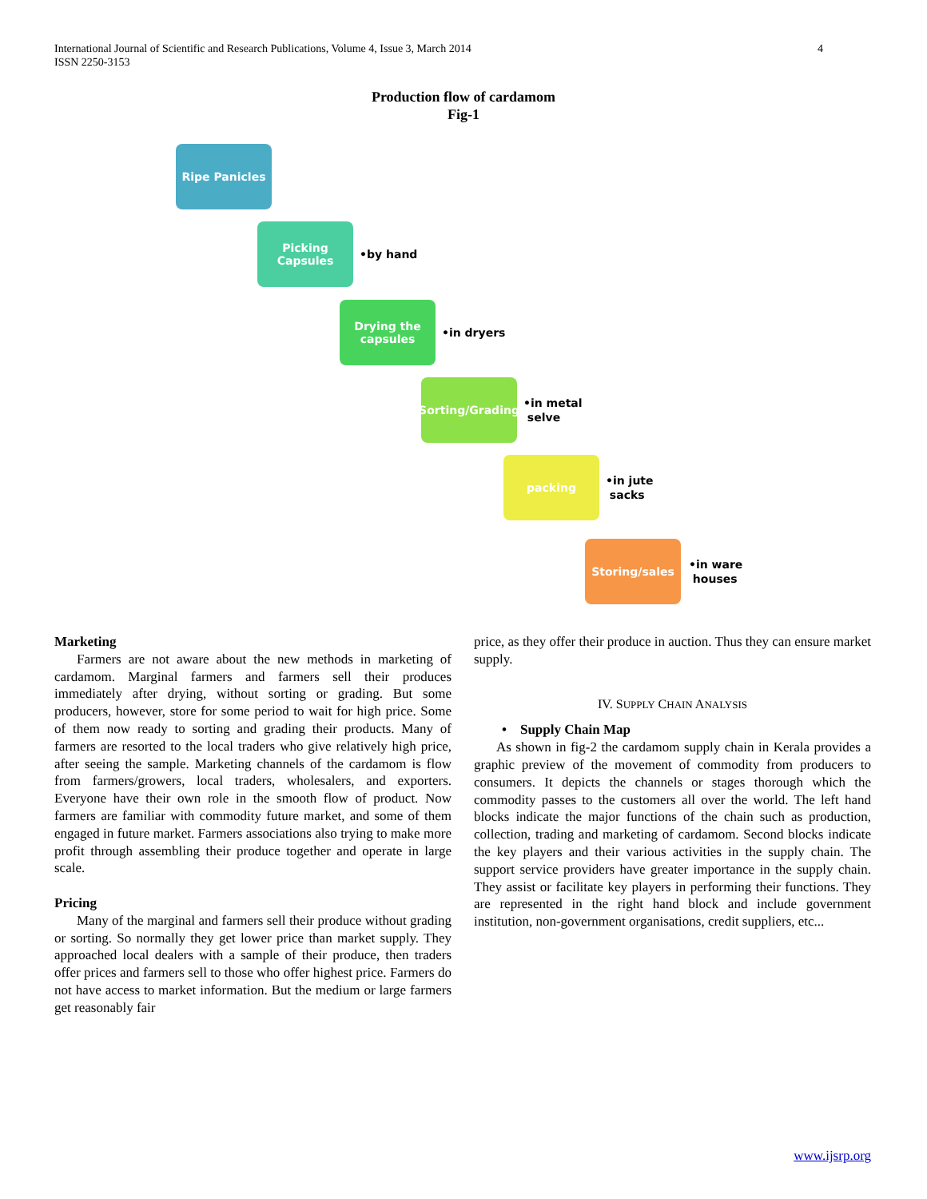International Journal of Scientific and Research Publications, Volume 4, Issue 3, March 2014
ISSN 2250-3153
4
Production flow of cardamom
Fig-1
Ripe Panicles
Picking Capsules
•by hand
Drying the capsules
•in dryers
Sorting/Grading
•in metal
selve
packing
•in jute
sacks
Storing/sales
•in ware
houses
Marketing
Farmers are not aware about the new methods in marketing of cardamom. Marginal farmers and farmers sell their produces immediately after drying, without sorting or grading. But some producers, however, store for some period to wait for high price. Some of them now ready to sorting and grading their products. Many of farmers are resorted to the local traders who give relatively high price, after seeing the sample. Marketing channels of the cardamom is flow from farmers/growers, local traders, wholesalers, and exporters. Everyone have their own role in the smooth flow of product. Now farmers are familiar with commodity future market, and some of them engaged in future market. Farmers associations also trying to make more profit through assembling their produce together and operate in large scale.
Pricing
Many of the marginal and farmers sell their produce without grading or sorting. So normally they get lower price than market supply. They approached local dealers with a sample of their produce, then traders offer prices and farmers sell to those who offer highest price. Farmers do not have access to market information. But the medium or large farmers get reasonably fair
price, as they offer their produce in auction. Thus they can ensure market supply.
IV. SUPPLY CHAIN ANALYSIS
• Supply Chain Map
As shown in fig-2 the cardamom supply chain in Kerala provides a graphic preview of the movement of commodity from producers to consumers. It depicts the channels or stages thorough which the commodity passes to the customers all over the world. The left hand blocks indicate the major functions of the chain such as production, collection, trading and marketing of cardamom. Second blocks indicate the key players and their various activities in the supply chain. The support service providers have greater importance in the supply chain. They assist or facilitate key players in performing their functions. They are represented in the right hand block and include government institution, non-government organisations, credit suppliers, etc...
www.ijsrp.org